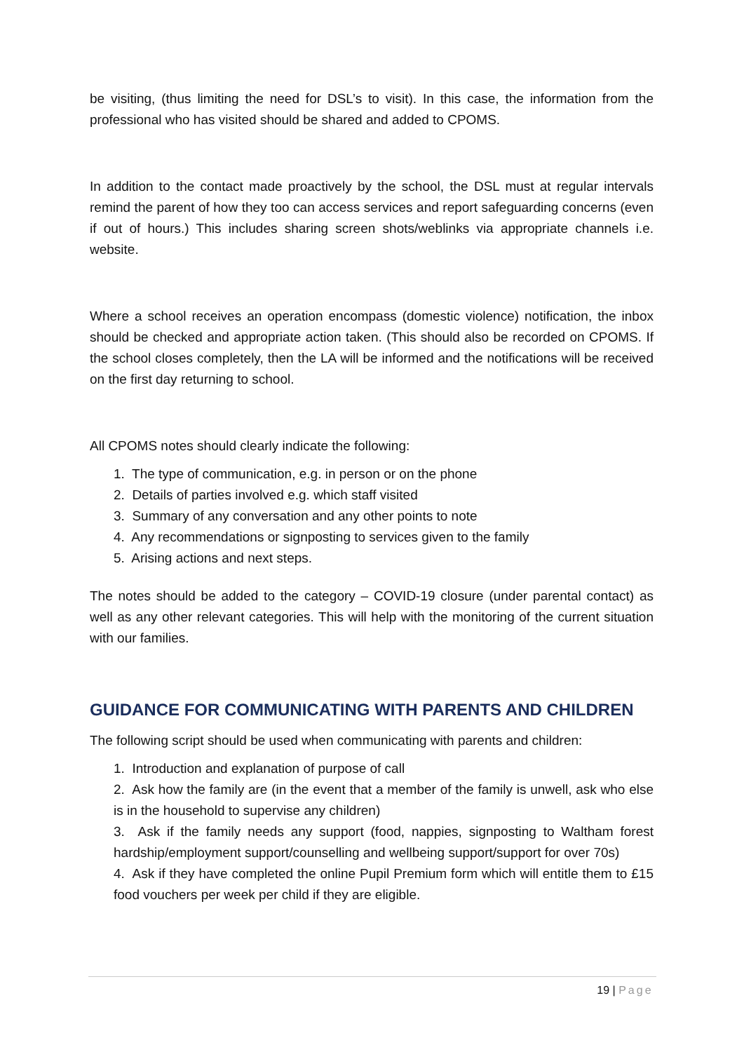be visiting, (thus limiting the need for DSL’s to visit). In this case, the information from the professional who has visited should be shared and added to CPOMS.
In addition to the contact made proactively by the school, the DSL must at regular intervals remind the parent of how they too can access services and report safeguarding concerns (even if out of hours.) This includes sharing screen shots/weblinks via appropriate channels i.e. website.
Where a school receives an operation encompass (domestic violence) notification, the inbox should be checked and appropriate action taken. (This should also be recorded on CPOMS. If the school closes completely, then the LA will be informed and the notifications will be received on the first day returning to school.
All CPOMS notes should clearly indicate the following:
1. The type of communication, e.g. in person or on the phone
2. Details of parties involved e.g. which staff visited
3. Summary of any conversation and any other points to note
4. Any recommendations or signposting to services given to the family
5. Arising actions and next steps.
The notes should be added to the category – COVID-19 closure (under parental contact) as well as any other relevant categories. This will help with the monitoring of the current situation with our families.
GUIDANCE FOR COMMUNICATING WITH PARENTS AND CHILDREN
The following script should be used when communicating with parents and children:
1. Introduction and explanation of purpose of call
2. Ask how the family are (in the event that a member of the family is unwell, ask who else is in the household to supervise any children)
3. Ask if the family needs any support (food, nappies, signposting to Waltham forest hardship/employment support/counselling and wellbeing support/support for over 70s)
4. Ask if they have completed the online Pupil Premium form which will entitle them to £15 food vouchers per week per child if they are eligible.
19 | Page